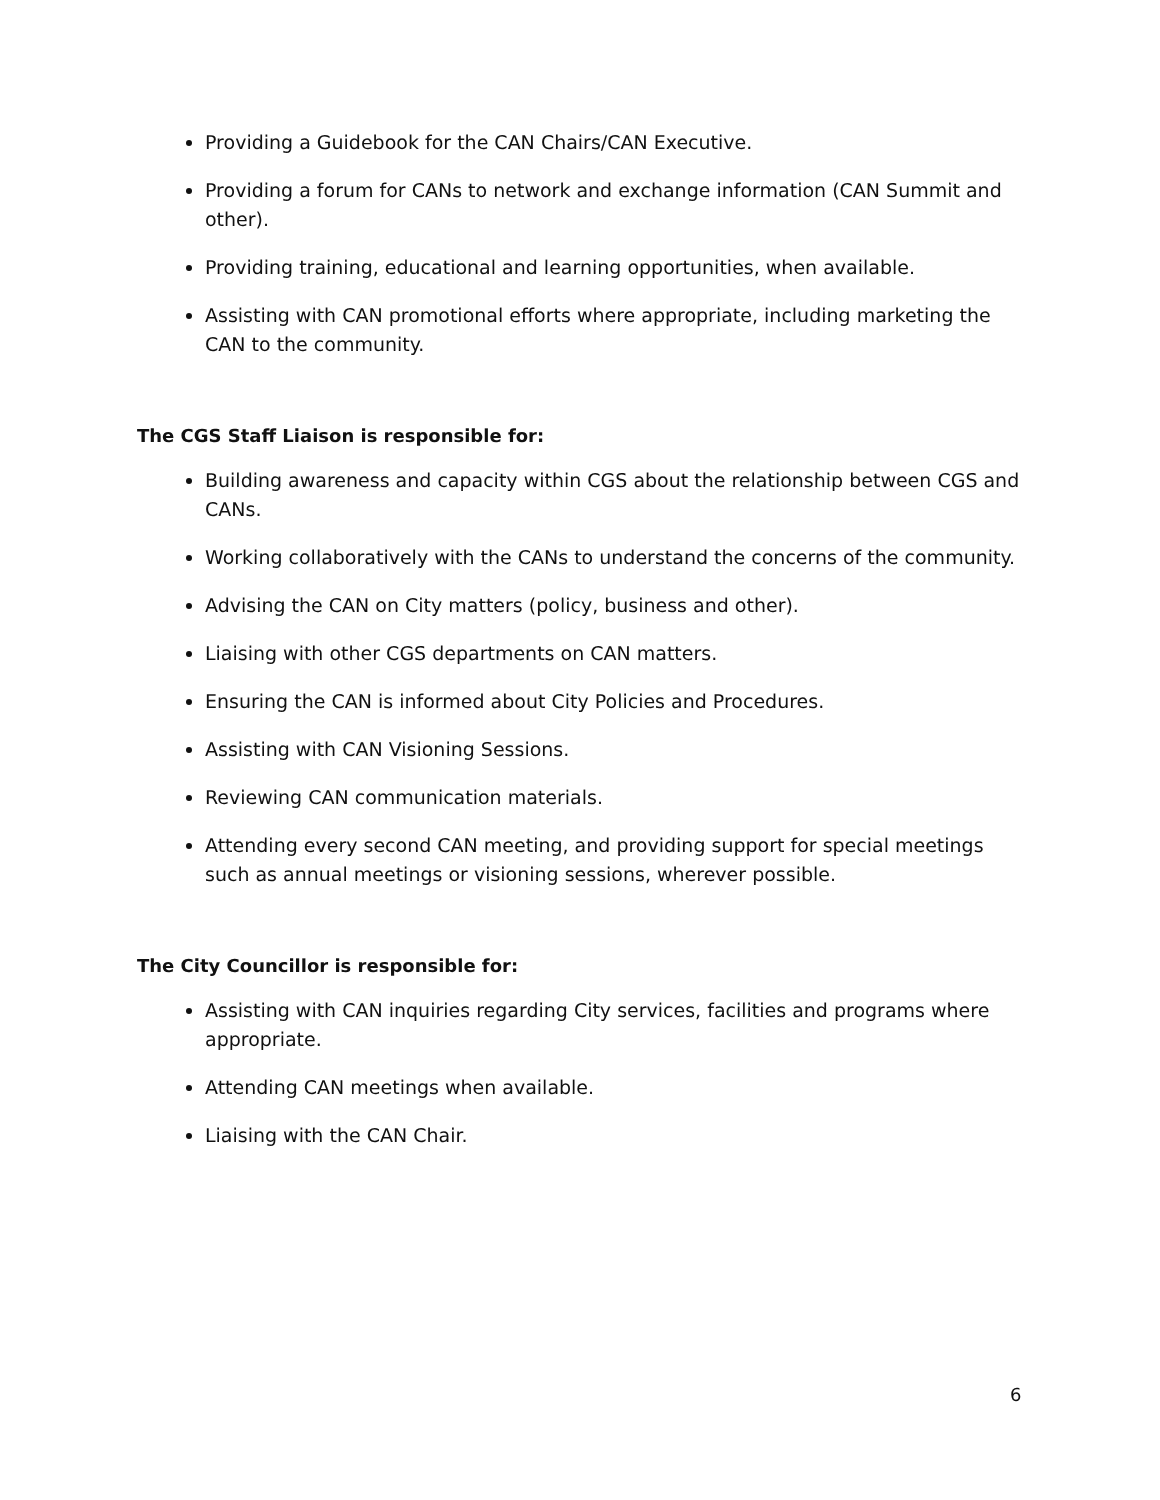Providing a Guidebook for the CAN Chairs/CAN Executive.
Providing a forum for CANs to network and exchange information (CAN Summit and other).
Providing training, educational and learning opportunities, when available.
Assisting with CAN promotional efforts where appropriate, including marketing the CAN to the community.
The CGS Staff Liaison is responsible for:
Building awareness and capacity within CGS about the relationship between CGS and CANs.
Working collaboratively with the CANs to understand the concerns of the community.
Advising the CAN on City matters (policy, business and other).
Liaising with other CGS departments on CAN matters.
Ensuring the CAN is informed about City Policies and Procedures.
Assisting with CAN Visioning Sessions.
Reviewing CAN communication materials.
Attending every second CAN meeting, and providing support for special meetings such as annual meetings or visioning sessions, wherever possible.
The City Councillor is responsible for:
Assisting with CAN inquiries regarding City services, facilities and programs where appropriate.
Attending CAN meetings when available.
Liaising with the CAN Chair.
6